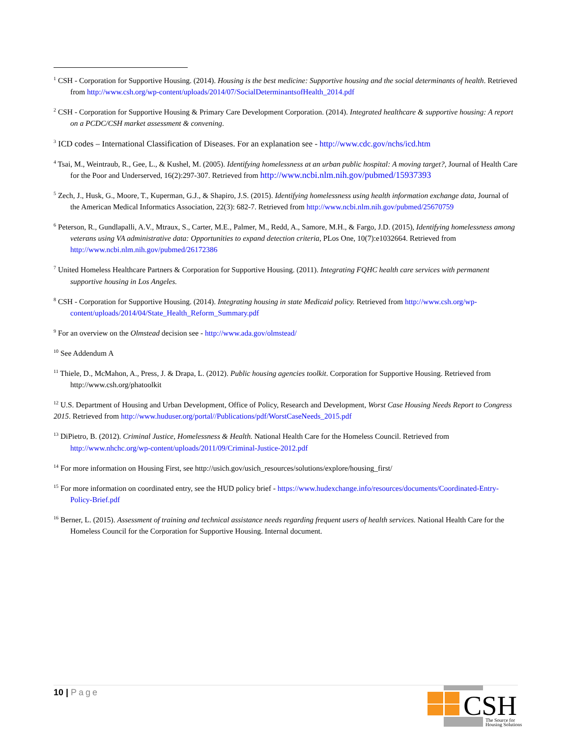<sup>1</sup> CSH - Corporation for Supportive Housing. (2014). Housing is the best medicine: Supportive housing and the social determinants of health. Retrieved from http://www.csh.org/wp-content/uploads/2014/07/SocialDeterminantsofHealth_2014.pdf
<sup>2</sup> CSH - Corporation for Supportive Housing & Primary Care Development Corporation. (2014). Integrated healthcare & supportive housing: A report on a PCDC/CSH market assessment & convening.
<sup>3</sup> ICD codes – International Classification of Diseases. For an explanation see - http://www.cdc.gov/nchs/icd.htm
<sup>4</sup> Tsai, M., Weintraub, R., Gee, L., & Kushel, M. (2005). Identifying homelessness at an urban public hospital: A moving target?, Journal of Health Care for the Poor and Underserved, 16(2):297-307. Retrieved from http://www.ncbi.nlm.nih.gov/pubmed/15937393
<sup>5</sup> Zech, J., Husk, G., Moore, T., Kuperman, G.J., & Shapiro, J.S. (2015). Identifying homelessness using health information exchange data, Journal of the American Medical Informatics Association, 22(3): 682-7. Retrieved from http://www.ncbi.nlm.nih.gov/pubmed/25670759
<sup>6</sup> Peterson, R., Gundlapalli, A.V., Mtraux, S., Carter, M.E., Palmer, M., Redd, A., Samore, M.H., & Fargo, J.D. (2015), Identifying homelessness among veterans using VA administrative data: Opportunities to expand detection criteria, PLos One, 10(7):e1032664. Retrieved from http://www.ncbi.nlm.nih.gov/pubmed/26172386
<sup>7</sup> United Homeless Healthcare Partners & Corporation for Supportive Housing. (2011). Integrating FQHC health care services with permanent supportive housing in Los Angeles.
<sup>8</sup> CSH - Corporation for Supportive Housing. (2014). Integrating housing in state Medicaid policy. Retrieved from http://www.csh.org/wp-content/uploads/2014/04/State_Health_Reform_Summary.pdf
<sup>9</sup> For an overview on the Olmstead decision see - http://www.ada.gov/olmstead/
<sup>10</sup> See Addendum A
<sup>11</sup> Thiele, D., McMahon, A., Press, J. & Drapa, L. (2012). Public housing agencies toolkit. Corporation for Supportive Housing. Retrieved from http://www.csh.org/phatoolkit
<sup>12</sup> U.S. Department of Housing and Urban Development, Office of Policy, Research and Development, Worst Case Housing Needs Report to Congress 2015. Retrieved from http://www.huduser.org/portal//Publications/pdf/WorstCaseNeeds_2015.pdf
<sup>13</sup> DiPietro, B. (2012). Criminal Justice, Homelessness & Health. National Health Care for the Homeless Council. Retrieved from http://www.nhchc.org/wp-content/uploads/2011/09/Criminal-Justice-2012.pdf
<sup>14</sup> For more information on Housing First, see http://usich.gov/usich_resources/solutions/explore/housing_first/
<sup>15</sup> For more information on coordinated entry, see the HUD policy brief - https://www.hudexchange.info/resources/documents/Coordinated-Entry-Policy-Brief.pdf
<sup>16</sup> Berner, L. (2015). Assessment of training and technical assistance needs regarding frequent users of health services. National Health Care for the Homeless Council for the Corporation for Supportive Housing. Internal document.
10 | Page
CSH
The Source for
Housing Solutions